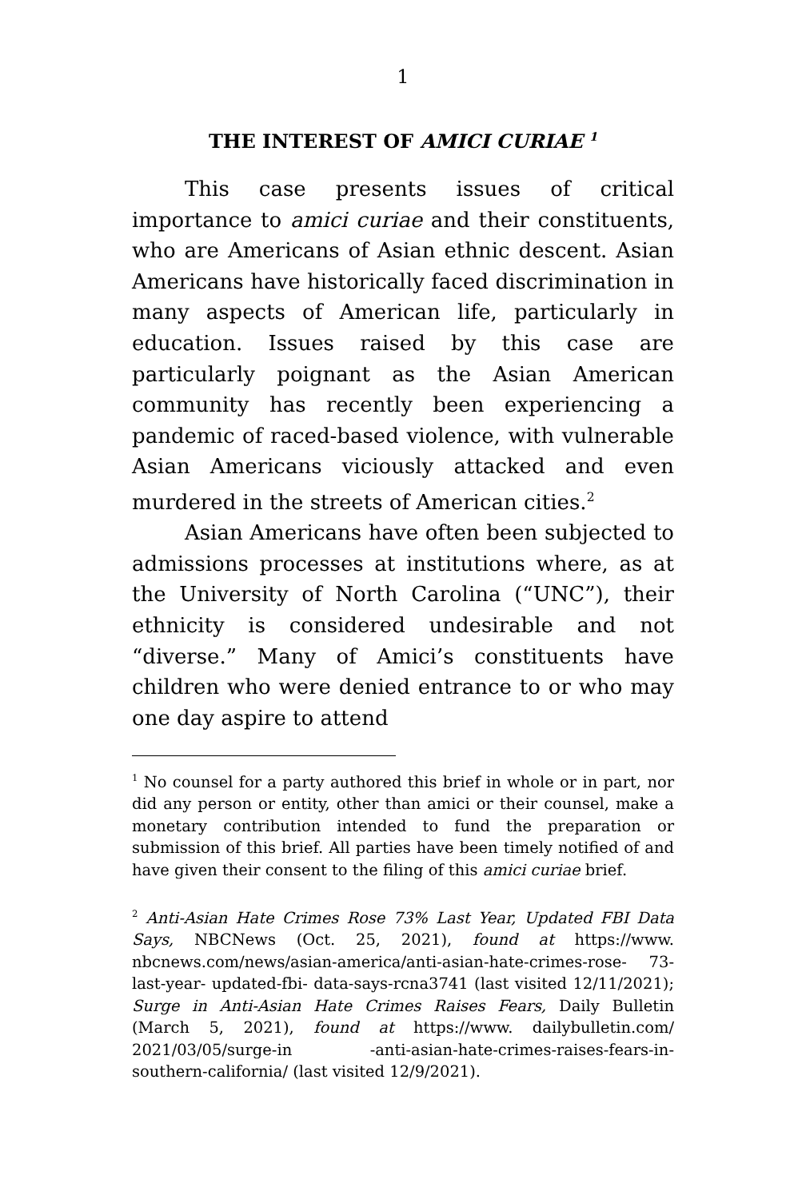1
THE INTEREST OF AMICI CURIAE <sup>1</sup>
This case presents issues of critical importance to amici curiae and their constituents, who are Americans of Asian ethnic descent. Asian Americans have historically faced discrimination in many aspects of American life, particularly in education. Issues raised by this case are particularly poignant as the Asian American community has recently been experiencing a pandemic of raced-based violence, with vulnerable Asian Americans viciously attacked and even murdered in the streets of American cities.<sup>2</sup>
Asian Americans have often been subjected to admissions processes at institutions where, as at the University of North Carolina (“UNC”), their ethnicity is considered undesirable and not “diverse.” Many of Amici’s constituents have children who were denied entrance to or who may one day aspire to attend
<sup>1</sup> No counsel for a party authored this brief in whole or in part, nor did any person or entity, other than amici or their counsel, make a monetary contribution intended to fund the preparation or submission of this brief. All parties have been timely notified of and have given their consent to the filing of this amici curiae brief.
<sup>2</sup> Anti-Asian Hate Crimes Rose 73% Last Year, Updated FBI Data Says, NBCNews (Oct. 25, 2021), found at https://www. nbcnews.com/news/asian-america/anti-asian-hate-crimes-rose- 73-last-year- updated-fbi- data-says-rcna3741 (last visited 12/11/2021); Surge in Anti-Asian Hate Crimes Raises Fears, Daily Bulletin (March 5, 2021), found at https://www. dailybulletin.com/ 2021/03/05/surge-in -anti-asian-hate-crimes-raises-fears-in-southern-california/ (last visited 12/9/2021).